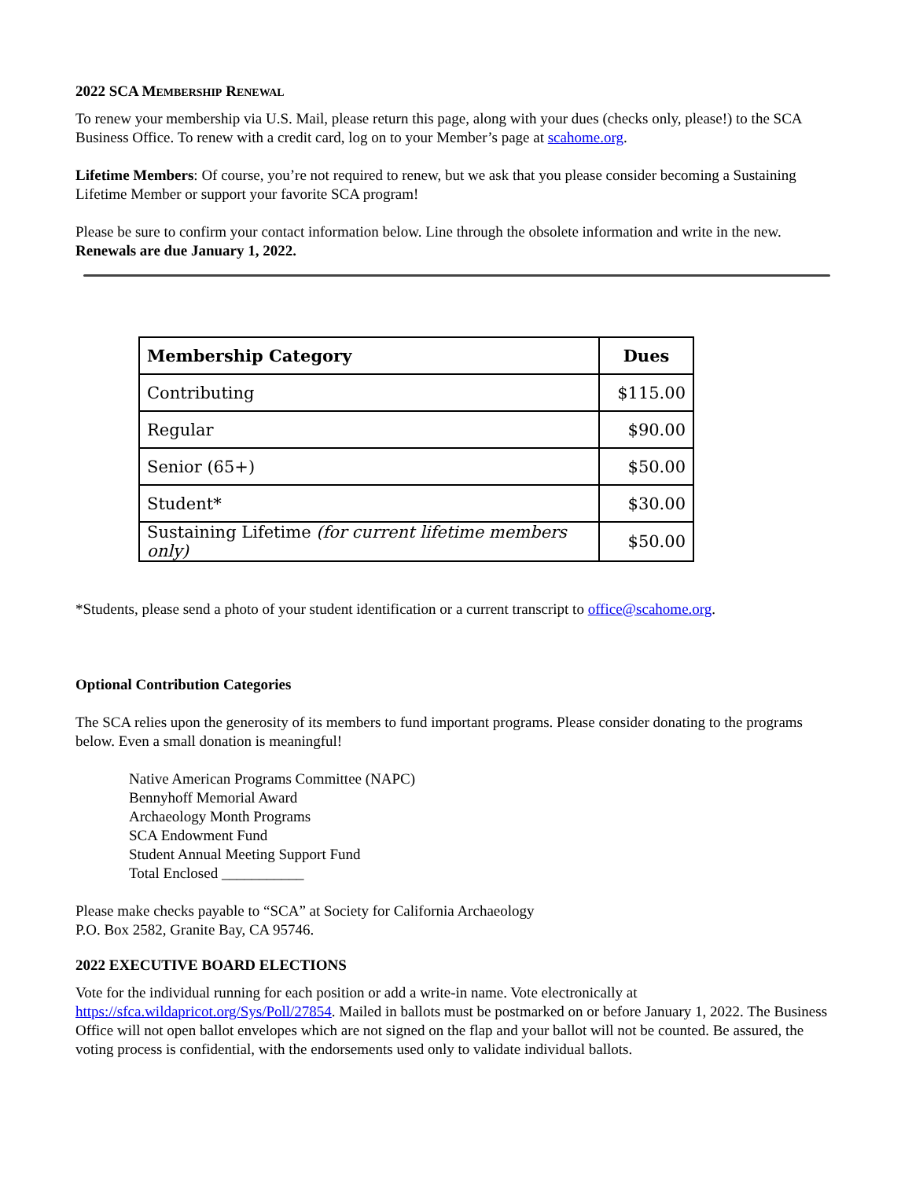2022 SCA MEMBERSHIP RENEWAL
To renew your membership via U.S. Mail, please return this page, along with your dues (checks only, please!) to the SCA Business Office. To renew with a credit card, log on to your Member’s page at scahome.org.
Lifetime Members: Of course, you’re not required to renew, but we ask that you please consider becoming a Sustaining Lifetime Member or support your favorite SCA program!
Please be sure to confirm your contact information below. Line through the obsolete information and write in the new. Renewals are due January 1, 2022.
| Membership Category | Dues |
| --- | --- |
| Contributing | $115.00 |
| Regular | $90.00 |
| Senior (65+) | $50.00 |
| Student* | $30.00 |
| Sustaining Lifetime (for current lifetime members only) | $50.00 |
*Students, please send a photo of your student identification or a current transcript to office@scahome.org.
Optional Contribution Categories
The SCA relies upon the generosity of its members to fund important programs. Please consider donating to the programs below. Even a small donation is meaningful!
Native American Programs Committee (NAPC)
Bennyhoff Memorial Award
Archaeology Month Programs
SCA Endowment Fund
Student Annual Meeting Support Fund
Total Enclosed ___________
Please make checks payable to “SCA” at Society for California Archaeology
P.O. Box 2582, Granite Bay, CA 95746.
2022 EXECUTIVE BOARD ELECTIONS
Vote for the individual running for each position or add a write-in name. Vote electronically at https://sfca.wildapricot.org/Sys/Poll/27854. Mailed in ballots must be postmarked on or before January 1, 2022. The Business Office will not open ballot envelopes which are not signed on the flap and your ballot will not be counted. Be assured, the voting process is confidential, with the endorsements used only to validate individual ballots.